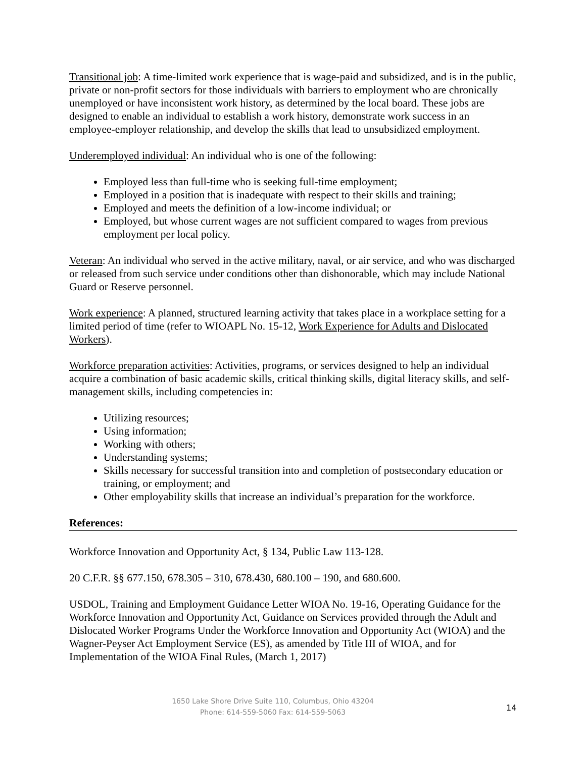Transitional job: A time-limited work experience that is wage-paid and subsidized, and is in the public, private or non-profit sectors for those individuals with barriers to employment who are chronically unemployed or have inconsistent work history, as determined by the local board. These jobs are designed to enable an individual to establish a work history, demonstrate work success in an employee-employer relationship, and develop the skills that lead to unsubsidized employment.
Underemployed individual: An individual who is one of the following:
Employed less than full-time who is seeking full-time employment;
Employed in a position that is inadequate with respect to their skills and training;
Employed and meets the definition of a low-income individual; or
Employed, but whose current wages are not sufficient compared to wages from previous employment per local policy.
Veteran: An individual who served in the active military, naval, or air service, and who was discharged or released from such service under conditions other than dishonorable, which may include National Guard or Reserve personnel.
Work experience: A planned, structured learning activity that takes place in a workplace setting for a limited period of time (refer to WIOAPL No. 15-12, Work Experience for Adults and Dislocated Workers).
Workforce preparation activities: Activities, programs, or services designed to help an individual acquire a combination of basic academic skills, critical thinking skills, digital literacy skills, and self-management skills, including competencies in:
Utilizing resources;
Using information;
Working with others;
Understanding systems;
Skills necessary for successful transition into and completion of postsecondary education or training, or employment; and
Other employability skills that increase an individual’s preparation for the workforce.
References:
Workforce Innovation and Opportunity Act, § 134, Public Law 113-128.
20 C.F.R. §§ 677.150, 678.305 – 310, 678.430, 680.100 – 190, and 680.600.
USDOL, Training and Employment Guidance Letter WIOA No. 19-16, Operating Guidance for the Workforce Innovation and Opportunity Act, Guidance on Services provided through the Adult and Dislocated Worker Programs Under the Workforce Innovation and Opportunity Act (WIOA) and the Wagner-Peyser Act Employment Service (ES), as amended by Title III of WIOA, and for Implementation of the WIOA Final Rules, (March 1, 2017)
1650 Lake Shore Drive Suite 110, Columbus, Ohio 43204
Phone: 614-559-5060 Fax: 614-559-5063
14